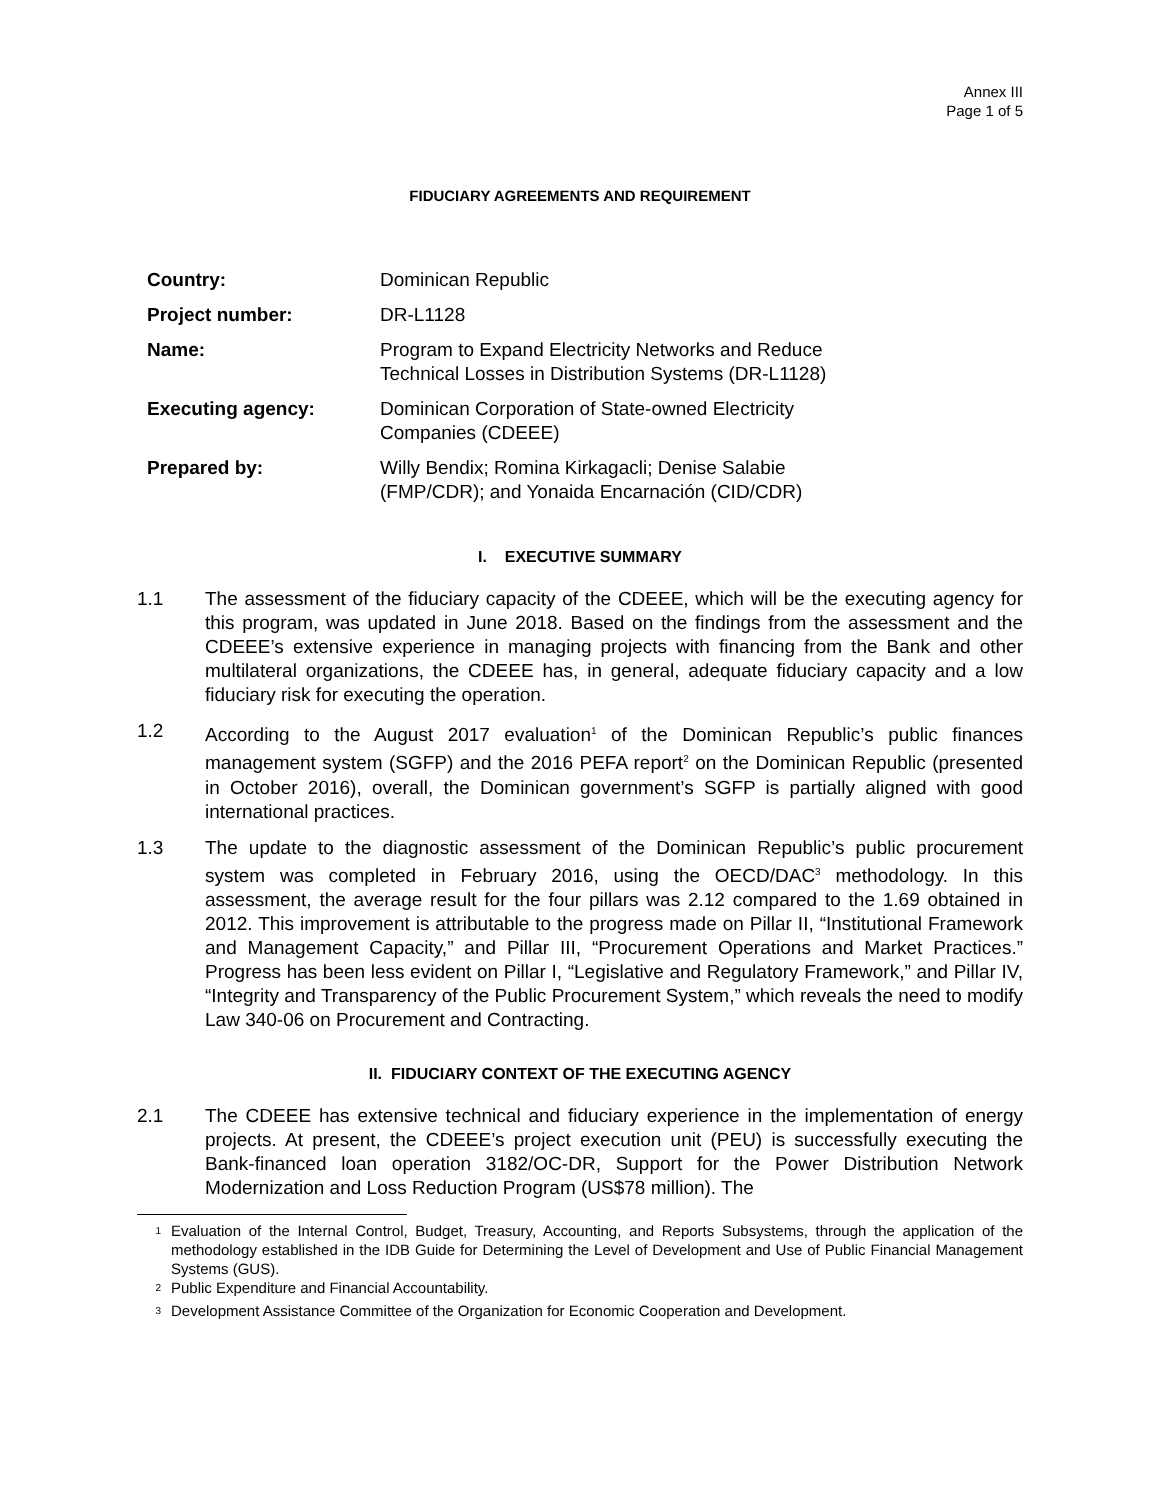Annex III
Page 1 of 5
FIDUCIARY AGREEMENTS AND REQUIREMENT
| Country: | Dominican Republic |
| Project number: | DR-L1128 |
| Name: | Program to Expand Electricity Networks and Reduce Technical Losses in Distribution Systems (DR-L1128) |
| Executing agency: | Dominican Corporation of State-owned Electricity Companies (CDEEE) |
| Prepared by: | Willy Bendix; Romina Kirkagacli; Denise Salabie (FMP/CDR); and Yonaida Encarnación (CID/CDR) |
I. EXECUTIVE SUMMARY
1.1 The assessment of the fiduciary capacity of the CDEEE, which will be the executing agency for this program, was updated in June 2018. Based on the findings from the assessment and the CDEEE’s extensive experience in managing projects with financing from the Bank and other multilateral organizations, the CDEEE has, in general, adequate fiduciary capacity and a low fiduciary risk for executing the operation.
1.2 According to the August 2017 evaluation<sup>1</sup> of the Dominican Republic’s public finances management system (SGFP) and the 2016 PEFA report<sup>2</sup> on the Dominican Republic (presented in October 2016), overall, the Dominican government’s SGFP is partially aligned with good international practices.
1.3 The update to the diagnostic assessment of the Dominican Republic’s public procurement system was completed in February 2016, using the OECD/DAC<sup>3</sup> methodology. In this assessment, the average result for the four pillars was 2.12 compared to the 1.69 obtained in 2012. This improvement is attributable to the progress made on Pillar II, “Institutional Framework and Management Capacity,” and Pillar III, “Procurement Operations and Market Practices.” Progress has been less evident on Pillar I, “Legislative and Regulatory Framework,” and Pillar IV, “Integrity and Transparency of the Public Procurement System,” which reveals the need to modify Law 340-06 on Procurement and Contracting.
II. FIDUCIARY CONTEXT OF THE EXECUTING AGENCY
2.1 The CDEEE has extensive technical and fiduciary experience in the implementation of energy projects. At present, the CDEEE’s project execution unit (PEU) is successfully executing the Bank-financed loan operation 3182/OC-DR, Support for the Power Distribution Network Modernization and Loss Reduction Program (US$78 million). The
<sup>1</sup>
Evaluation of the Internal Control, Budget, Treasury, Accounting, and Reports Subsystems, through the application of the methodology established in the IDB Guide for Determining the Level of Development and Use of Public Financial Management Systems (GUS).
<sup>2</sup>
Public Expenditure and Financial Accountability.
<sup>3</sup>
Development Assistance Committee of the Organization for Economic Cooperation and Development.